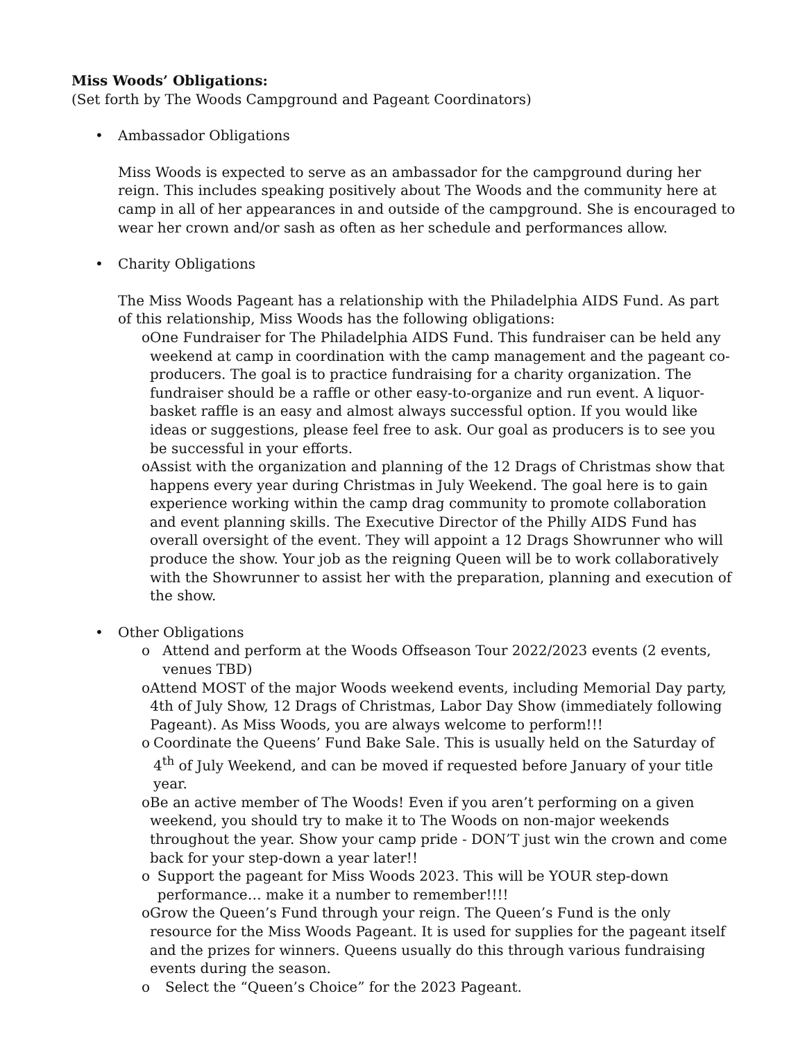Miss Woods’ Obligations:
(Set forth by The Woods Campground and Pageant Coordinators)
• Ambassador Obligations
Miss Woods is expected to serve as an ambassador for the campground during her reign. This includes speaking positively about The Woods and the community here at camp in all of her appearances in and outside of the campground. She is encouraged to wear her crown and/or sash as often as her schedule and performances allow.
• Charity Obligations
The Miss Woods Pageant has a relationship with the Philadelphia AIDS Fund. As part of this relationship, Miss Woods has the following obligations:
o One Fundraiser for The Philadelphia AIDS Fund. This fundraiser can be held any weekend at camp in coordination with the camp management and the pageant co-producers. The goal is to practice fundraising for a charity organization. The fundraiser should be a raffle or other easy-to-organize and run event. A liquor-basket raffle is an easy and almost always successful option. If you would like ideas or suggestions, please feel free to ask. Our goal as producers is to see you be successful in your efforts.
o Assist with the organization and planning of the 12 Drags of Christmas show that happens every year during Christmas in July Weekend. The goal here is to gain experience working within the camp drag community to promote collaboration and event planning skills. The Executive Director of the Philly AIDS Fund has overall oversight of the event. They will appoint a 12 Drags Showrunner who will produce the show. Your job as the reigning Queen will be to work collaboratively with the Showrunner to assist her with the preparation, planning and execution of the show.
• Other Obligations
o Attend and perform at the Woods Offseason Tour 2022/2023 events (2 events, venues TBD)
o Attend MOST of the major Woods weekend events, including Memorial Day party, 4th of July Show, 12 Drags of Christmas, Labor Day Show (immediately following Pageant). As Miss Woods, you are always welcome to perform!!!
o Coordinate the Queens’ Fund Bake Sale. This is usually held on the Saturday of 4<sup>th</sup> of July Weekend, and can be moved if requested before January of your title year.
o Be an active member of The Woods! Even if you aren’t performing on a given weekend, you should try to make it to The Woods on non-major weekends throughout the year. Show your camp pride - DON’T just win the crown and come back for your step-down a year later!!
o Support the pageant for Miss Woods 2023. This will be YOUR step-down performance… make it a number to remember!!!!
o Grow the Queen’s Fund through your reign. The Queen’s Fund is the only resource for the Miss Woods Pageant. It is used for supplies for the pageant itself and the prizes for winners. Queens usually do this through various fundraising events during the season.
o Select the “Queen’s Choice” for the 2023 Pageant.